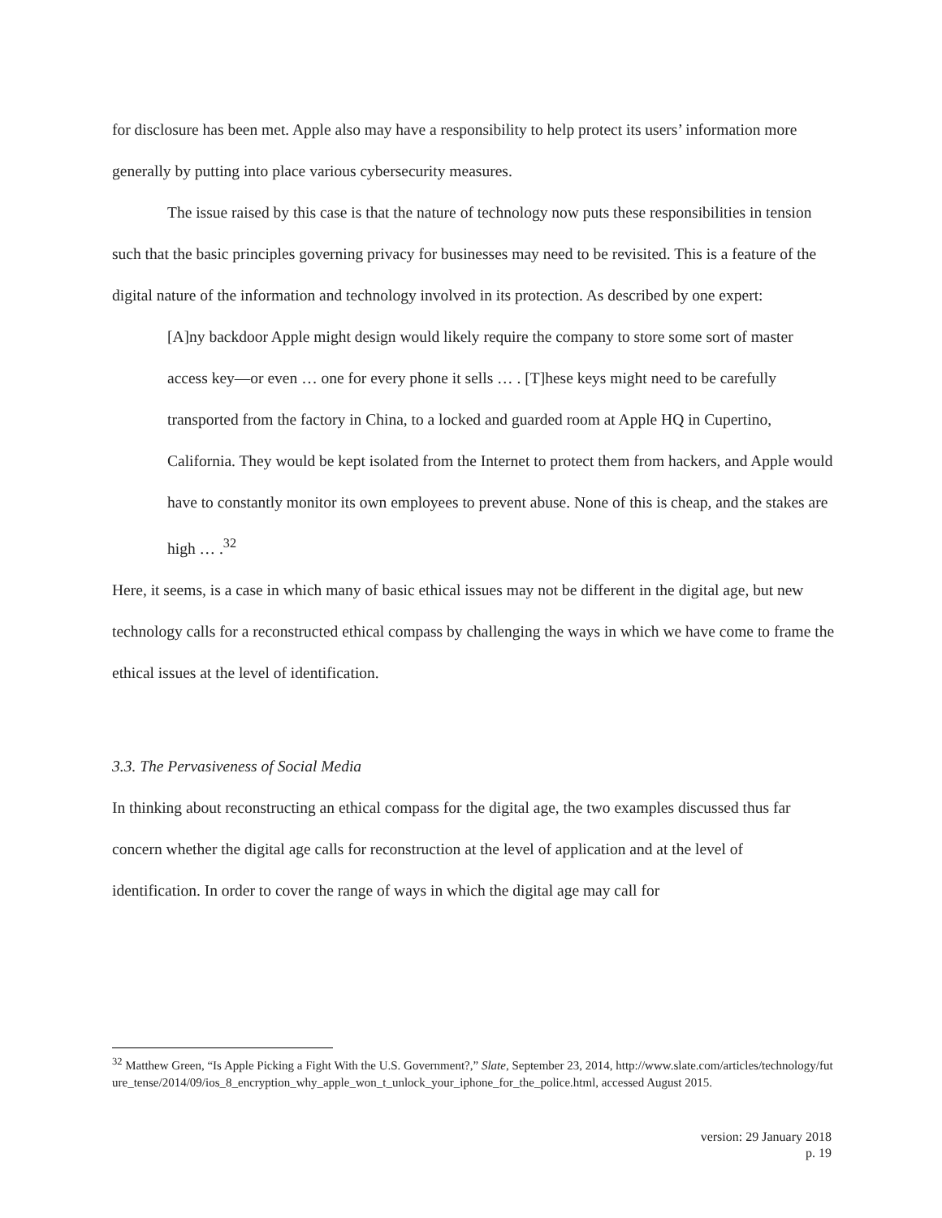for disclosure has been met. Apple also may have a responsibility to help protect its users’ information more generally by putting into place various cybersecurity measures.
The issue raised by this case is that the nature of technology now puts these responsibilities in tension such that the basic principles governing privacy for businesses may need to be revisited. This is a feature of the digital nature of the information and technology involved in its protection. As described by one expert:
[A]ny backdoor Apple might design would likely require the company to store some sort of master access key—or even … one for every phone it sells … . [T]hese keys might need to be carefully transported from the factory in China, to a locked and guarded room at Apple HQ in Cupertino, California. They would be kept isolated from the Internet to protect them from hackers, and Apple would have to constantly monitor its own employees to prevent abuse. None of this is cheap, and the stakes are high … .<sup>32</sup>
Here, it seems, is a case in which many of basic ethical issues may not be different in the digital age, but new technology calls for a reconstructed ethical compass by challenging the ways in which we have come to frame the ethical issues at the level of identification.
3.3. The Pervasiveness of Social Media
In thinking about reconstructing an ethical compass for the digital age, the two examples discussed thus far concern whether the digital age calls for reconstruction at the level of application and at the level of identification. In order to cover the range of ways in which the digital age may call for
<sup>32</sup> Matthew Green, “Is Apple Picking a Fight With the U.S. Government?,” Slate, September 23, 2014, http://www.slate.com/articles/technology/future_tense/2014/09/ios_8_encryption_why_apple_won_t_unlock_your_iphone_for_the_police.html, accessed August 2015.
version: 29 January 2018
p. 19